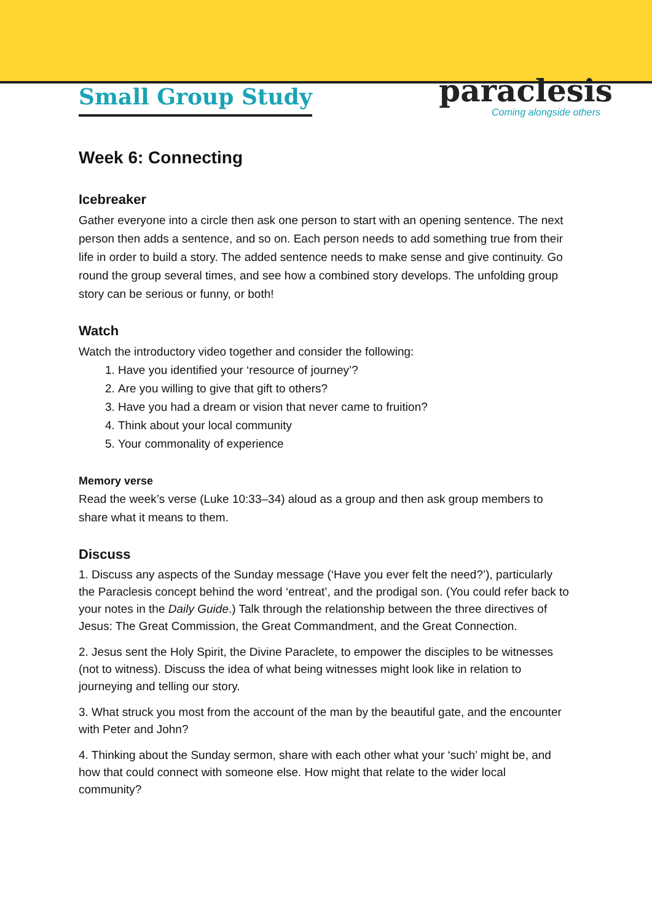Small Group Study
paraclesis
Coming alongside others
Week 6: Connecting
Icebreaker
Gather everyone into a circle then ask one person to start with an opening sentence. The next person then adds a sentence, and so on. Each person needs to add something true from their life in order to build a story. The added sentence needs to make sense and give continuity. Go round the group several times, and see how a combined story develops. The unfolding group story can be serious or funny, or both!
Watch
Watch the introductory video together and consider the following:
1. Have you identified your ‘resource of journey’?
2. Are you willing to give that gift to others?
3. Have you had a dream or vision that never came to fruition?
4. Think about your local community
5. Your commonality of experience
Memory verse
Read the week’s verse (Luke 10:33–34) aloud as a group and then ask group members to share what it means to them.
Discuss
1. Discuss any aspects of the Sunday message (‘Have you ever felt the need?’), particularly the Paraclesis concept behind the word ‘entreat’, and the prodigal son. (You could refer back to your notes in the Daily Guide.) Talk through the relationship between the three directives of Jesus: The Great Commission, the Great Commandment, and the Great Connection.
2. Jesus sent the Holy Spirit, the Divine Paraclete, to empower the disciples to be witnesses (not to witness). Discuss the idea of what being witnesses might look like in relation to journeying and telling our story.
3. What struck you most from the account of the man by the beautiful gate, and the encounter with Peter and John?
4. Thinking about the Sunday sermon, share with each other what your ‘such’ might be, and how that could connect with someone else. How might that relate to the wider local community?